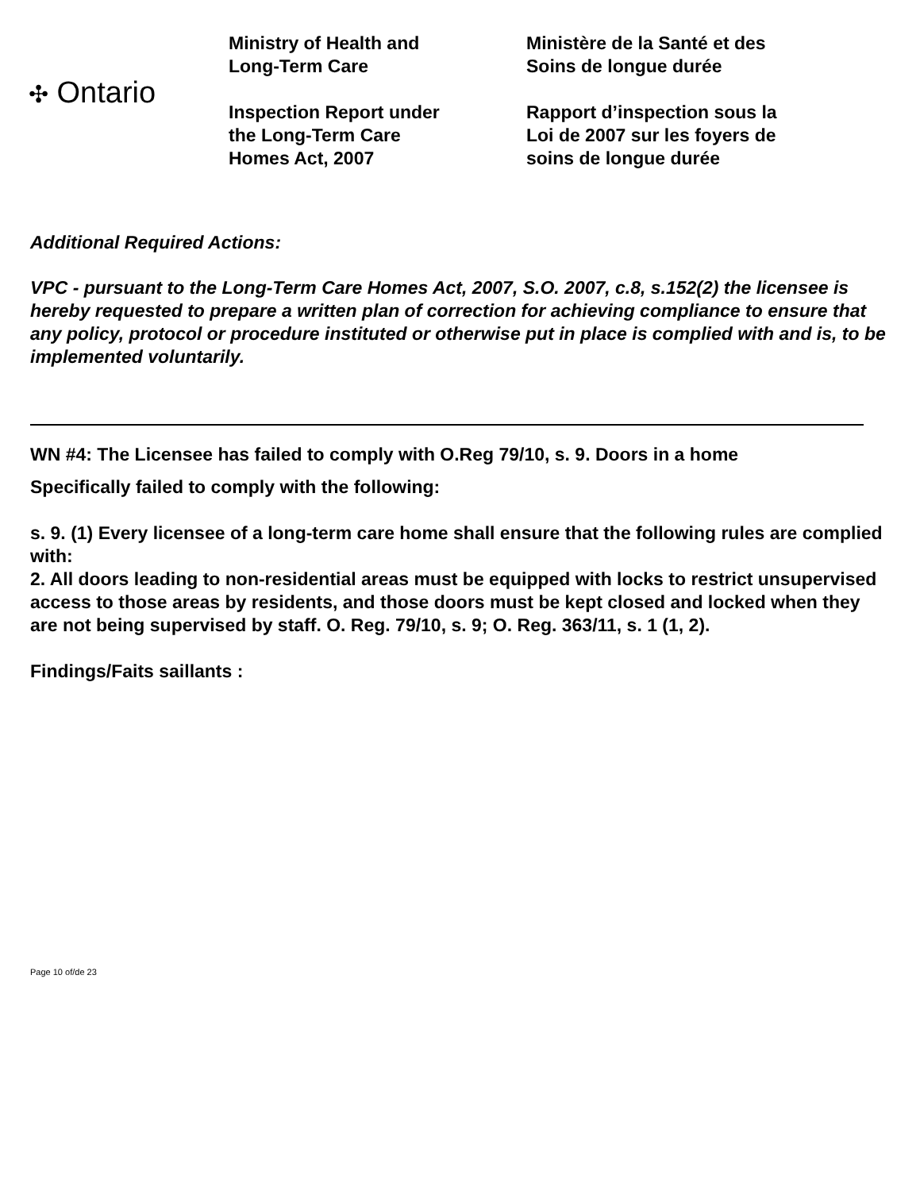✣ Ontario
Ministry of Health and
Long-Term Care
Inspection Report under
the Long-Term Care
Homes Act, 2007
Ministère de la Santé et des
Soins de longue durée
Rapport d’inspection sous la
Loi de 2007 sur les foyers de
soins de longue durée
Additional Required Actions:
VPC - pursuant to the Long-Term Care Homes Act, 2007, S.O. 2007, c.8, s.152(2) the licensee is hereby requested to prepare a written plan of correction for achieving compliance to ensure that any policy, protocol or procedure instituted or otherwise put in place is complied with and is, to be implemented voluntarily.
WN #4: The Licensee has failed to comply with O.Reg 79/10, s. 9. Doors in a home
Specifically failed to comply with the following:
s. 9. (1) Every licensee of a long-term care home shall ensure that the following rules are complied with:
2. All doors leading to non-residential areas must be equipped with locks to restrict unsupervised access to those areas by residents, and those doors must be kept closed and locked when they are not being supervised by staff. O. Reg. 79/10, s. 9; O. Reg. 363/11, s. 1 (1, 2).
Findings/Faits saillants :
Page 10 of/de 23